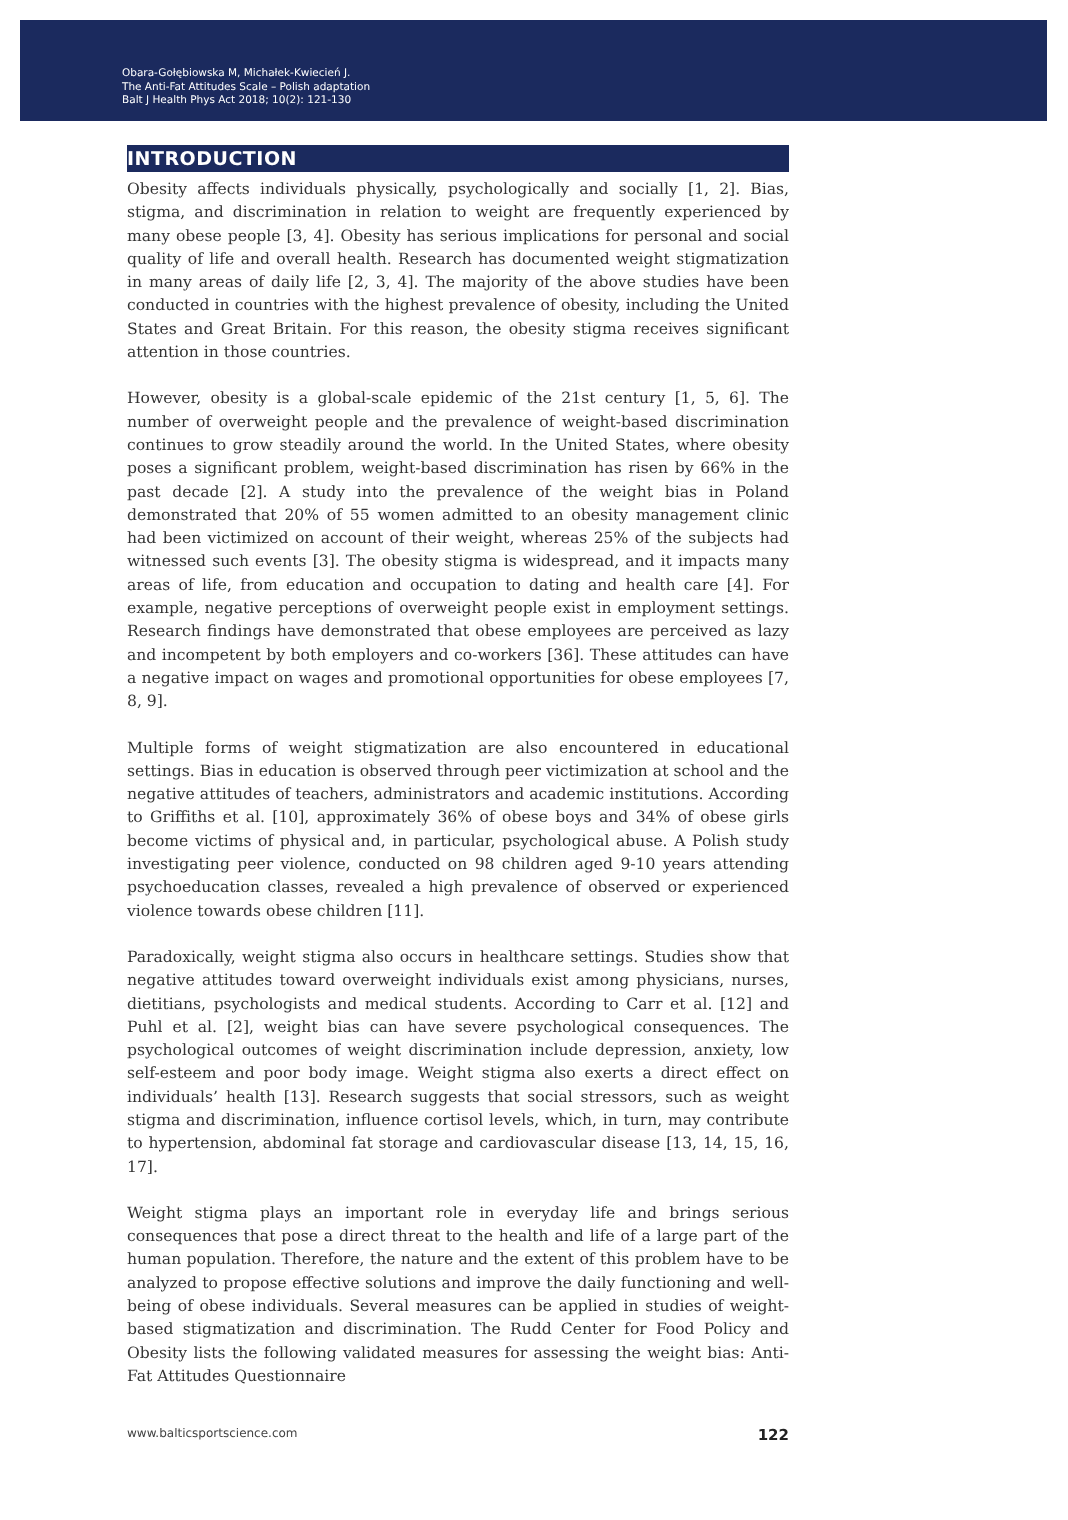Obara-Gołębiowska M, Michałek-Kwiecień J.
The Anti-Fat Attitudes Scale – Polish adaptation
Balt J Health Phys Act 2018; 10(2): 121-130
INTRODUCTION
Obesity affects individuals physically, psychologically and socially [1, 2]. Bias, stigma, and discrimination in relation to weight are frequently experienced by many obese people [3, 4]. Obesity has serious implications for personal and social quality of life and overall health. Research has documented weight stigmatization in many areas of daily life [2, 3, 4]. The majority of the above studies have been conducted in countries with the highest prevalence of obesity, including the United States and Great Britain. For this reason, the obesity stigma receives significant attention in those countries.
However, obesity is a global-scale epidemic of the 21st century [1, 5, 6]. The number of overweight people and the prevalence of weight-based discrimination continues to grow steadily around the world. In the United States, where obesity poses a significant problem, weight-based discrimination has risen by 66% in the past decade [2]. A study into the prevalence of the weight bias in Poland demonstrated that 20% of 55 women admitted to an obesity management clinic had been victimized on account of their weight, whereas 25% of the subjects had witnessed such events [3]. The obesity stigma is widespread, and it impacts many areas of life, from education and occupation to dating and health care [4]. For example, negative perceptions of overweight people exist in employment settings. Research findings have demonstrated that obese employees are perceived as lazy and incompetent by both employers and co-workers [36]. These attitudes can have a negative impact on wages and promotional opportunities for obese employees [7, 8, 9].
Multiple forms of weight stigmatization are also encountered in educational settings. Bias in education is observed through peer victimization at school and the negative attitudes of teachers, administrators and academic institutions. According to Griffiths et al. [10], approximately 36% of obese boys and 34% of obese girls become victims of physical and, in particular, psychological abuse. A Polish study investigating peer violence, conducted on 98 children aged 9-10 years attending psychoeducation classes, revealed a high prevalence of observed or experienced violence towards obese children [11].
Paradoxically, weight stigma also occurs in healthcare settings. Studies show that negative attitudes toward overweight individuals exist among physicians, nurses, dietitians, psychologists and medical students. According to Carr et al. [12] and Puhl et al. [2], weight bias can have severe psychological consequences. The psychological outcomes of weight discrimination include depression, anxiety, low self-esteem and poor body image. Weight stigma also exerts a direct effect on individuals’ health [13]. Research suggests that social stressors, such as weight stigma and discrimination, influence cortisol levels, which, in turn, may contribute to hypertension, abdominal fat storage and cardiovascular disease [13, 14, 15, 16, 17].
Weight stigma plays an important role in everyday life and brings serious consequences that pose a direct threat to the health and life of a large part of the human population. Therefore, the nature and the extent of this problem have to be analyzed to propose effective solutions and improve the daily functioning and well-being of obese individuals. Several measures can be applied in studies of weight-based stigmatization and discrimination. The Rudd Center for Food Policy and Obesity lists the following validated measures for assessing the weight bias: Anti-Fat Attitudes Questionnaire
www.balticsportscience.com 122